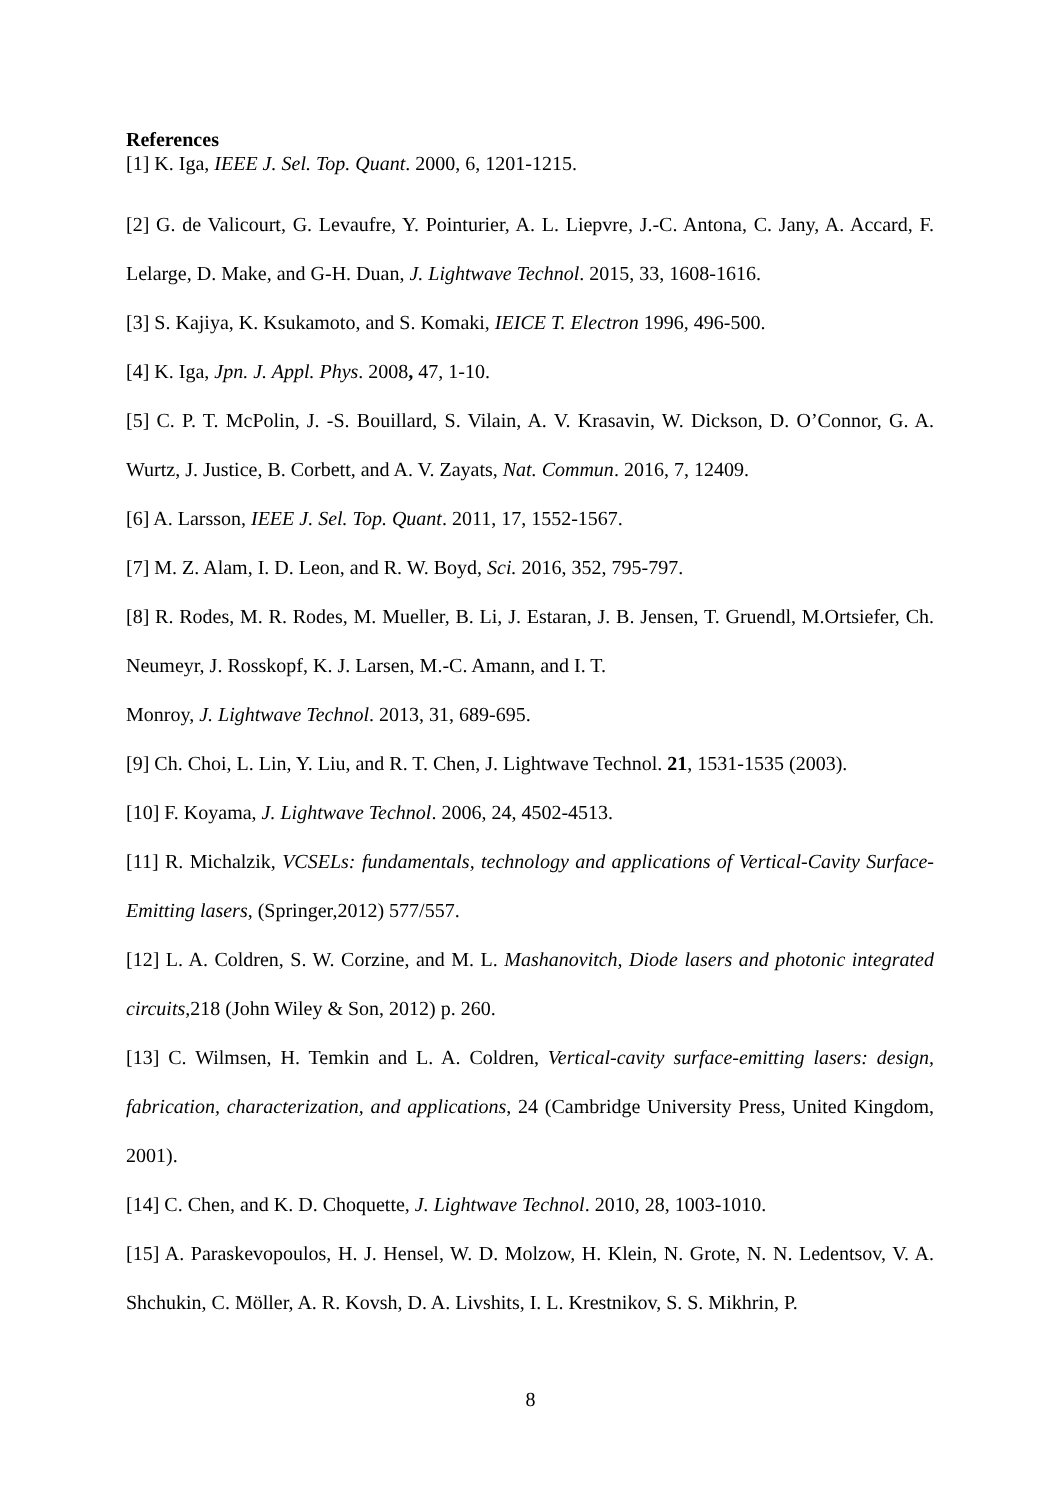References
[1] K. Iga, IEEE J. Sel. Top. Quant. 2000, 6, 1201-1215.
[2] G. de Valicourt, G. Levaufre, Y. Pointurier, A. L. Liepvre, J.-C. Antona, C. Jany, A. Accard, F. Lelarge, D. Make, and G-H. Duan, J. Lightwave Technol. 2015, 33, 1608-1616.
[3] S. Kajiya, K. Ksukamoto, and S. Komaki, IEICE T. Electron 1996, 496-500.
[4] K. Iga, Jpn. J. Appl. Phys. 2008, 47, 1-10.
[5] C. P. T. McPolin, J. -S. Bouillard, S. Vilain, A. V. Krasavin, W. Dickson, D. O’Connor, G. A. Wurtz, J. Justice, B. Corbett, and A. V. Zayats, Nat. Commun. 2016, 7, 12409.
[6] A. Larsson, IEEE J. Sel. Top. Quant. 2011, 17, 1552-1567.
[7] M. Z. Alam, I. D. Leon, and R. W. Boyd, Sci. 2016, 352, 795-797.
[8] R. Rodes, M. R. Rodes, M. Mueller, B. Li, J. Estaran, J. B. Jensen, T. Gruendl, M.Ortsiefer, Ch. Neumeyr, J. Rosskopf, K. J. Larsen, M.-C. Amann, and I. T.
Monroy, J. Lightwave Technol. 2013, 31, 689-695.
[9] Ch. Choi, L. Lin, Y. Liu, and R. T. Chen, J. Lightwave Technol. 21, 1531-1535 (2003).
[10] F. Koyama, J. Lightwave Technol. 2006, 24, 4502-4513.
[11] R. Michalzik, VCSELs: fundamentals, technology and applications of Vertical-Cavity Surface-Emitting lasers, (Springer,2012) 577/557.
[12] L. A. Coldren, S. W. Corzine, and M. L. Mashanovitch, Diode lasers and photonic integrated circuits,218 (John Wiley & Son, 2012) p. 260.
[13] C. Wilmsen, H. Temkin and L. A. Coldren, Vertical-cavity surface-emitting lasers: design, fabrication, characterization, and applications, 24 (Cambridge University Press, United Kingdom, 2001).
[14] C. Chen, and K. D. Choquette, J. Lightwave Technol. 2010, 28, 1003-1010.
[15] A. Paraskevopoulos, H. J. Hensel, W. D. Molzow, H. Klein, N. Grote, N. N. Ledentsov, V. A. Shchukin, C. Möller, A. R. Kovsh, D. A. Livshits, I. L. Krestnikov, S. S. Mikhrin, P.
8